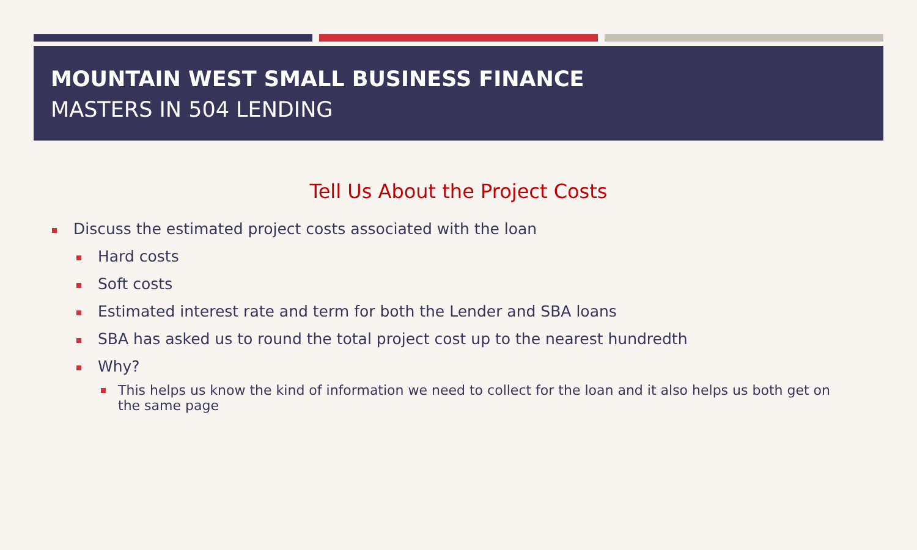MOUNTAIN WEST SMALL BUSINESS FINANCE
MASTERS IN 504 LENDING
Tell Us About the Project Costs
Discuss the estimated project costs associated with the loan
Hard costs
Soft costs
Estimated interest rate and term for both the Lender and SBA loans
SBA has asked us to round the total project cost up to the nearest hundredth
Why?
This helps us know the kind of information we need to collect for the loan and it also helps us both get on the same page